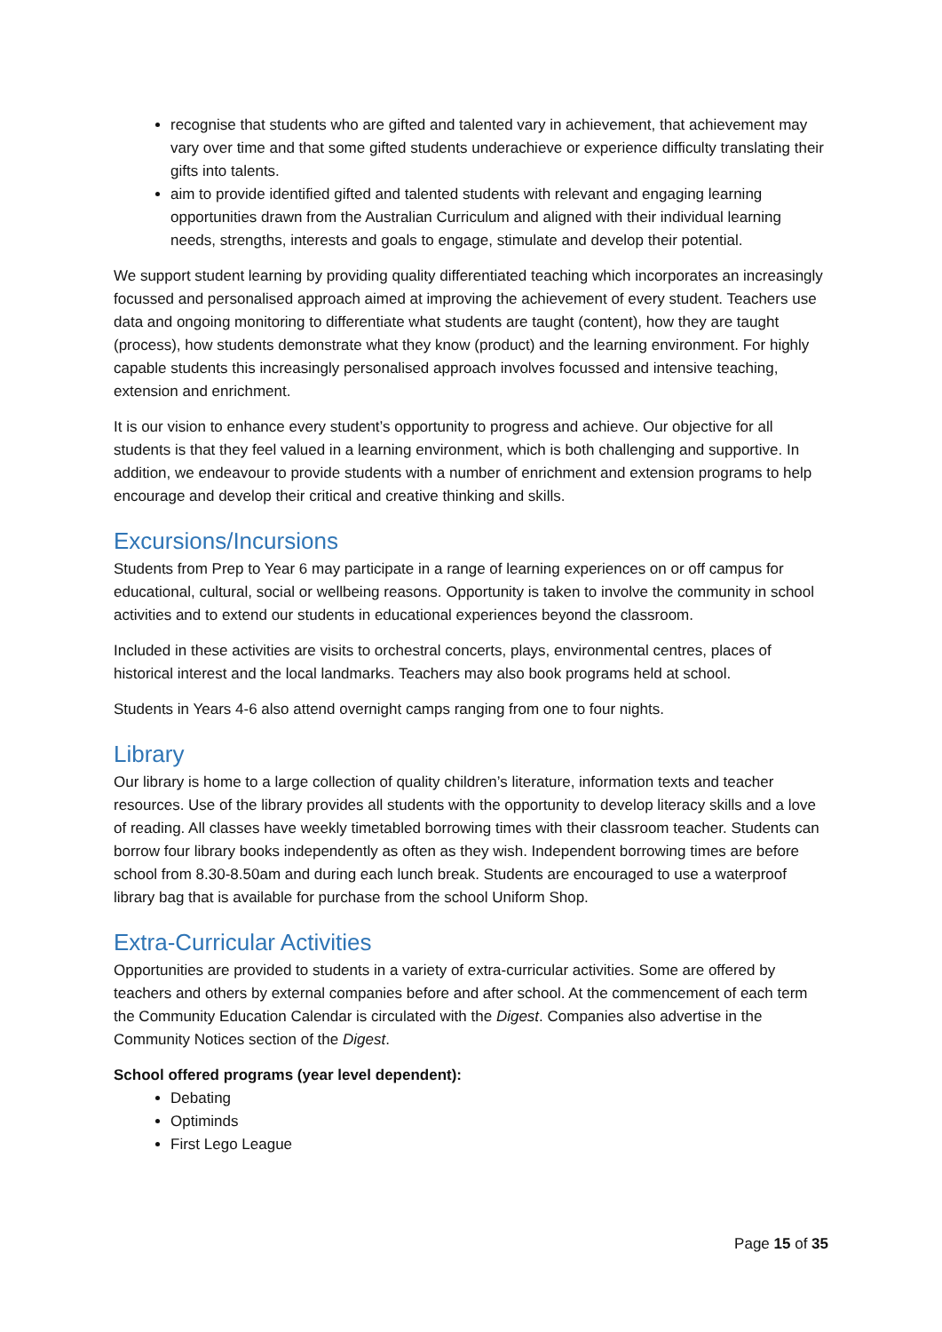recognise that students who are gifted and talented vary in achievement, that achievement may vary over time and that some gifted students underachieve or experience difficulty translating their gifts into talents.
aim to provide identified gifted and talented students with relevant and engaging learning opportunities drawn from the Australian Curriculum and aligned with their individual learning needs, strengths, interests and goals to engage, stimulate and develop their potential.
We support student learning by providing quality differentiated teaching which incorporates an increasingly focussed and personalised approach aimed at improving the achievement of every student. Teachers use data and ongoing monitoring to differentiate what students are taught (content), how they are taught (process), how students demonstrate what they know (product) and the learning environment. For highly capable students this increasingly personalised approach involves focussed and intensive teaching, extension and enrichment.
It is our vision to enhance every student’s opportunity to progress and achieve. Our objective for all students is that they feel valued in a learning environment, which is both challenging and supportive. In addition, we endeavour to provide students with a number of enrichment and extension programs to help encourage and develop their critical and creative thinking and skills.
Excursions/Incursions
Students from Prep to Year 6 may participate in a range of learning experiences on or off campus for educational, cultural, social or wellbeing reasons. Opportunity is taken to involve the community in school activities and to extend our students in educational experiences beyond the classroom.
Included in these activities are visits to orchestral concerts, plays, environmental centres, places of historical interest and the local landmarks. Teachers may also book programs held at school.
Students in Years 4-6 also attend overnight camps ranging from one to four nights.
Library
Our library is home to a large collection of quality children’s literature, information texts and teacher resources. Use of the library provides all students with the opportunity to develop literacy skills and a love of reading. All classes have weekly timetabled borrowing times with their classroom teacher. Students can borrow four library books independently as often as they wish. Independent borrowing times are before school from 8.30-8.50am and during each lunch break. Students are encouraged to use a waterproof library bag that is available for purchase from the school Uniform Shop.
Extra-Curricular Activities
Opportunities are provided to students in a variety of extra-curricular activities. Some are offered by teachers and others by external companies before and after school. At the commencement of each term the Community Education Calendar is circulated with the Digest. Companies also advertise in the Community Notices section of the Digest.
School offered programs (year level dependent):
Debating
Optiminds
First Lego League
Page 15 of 35